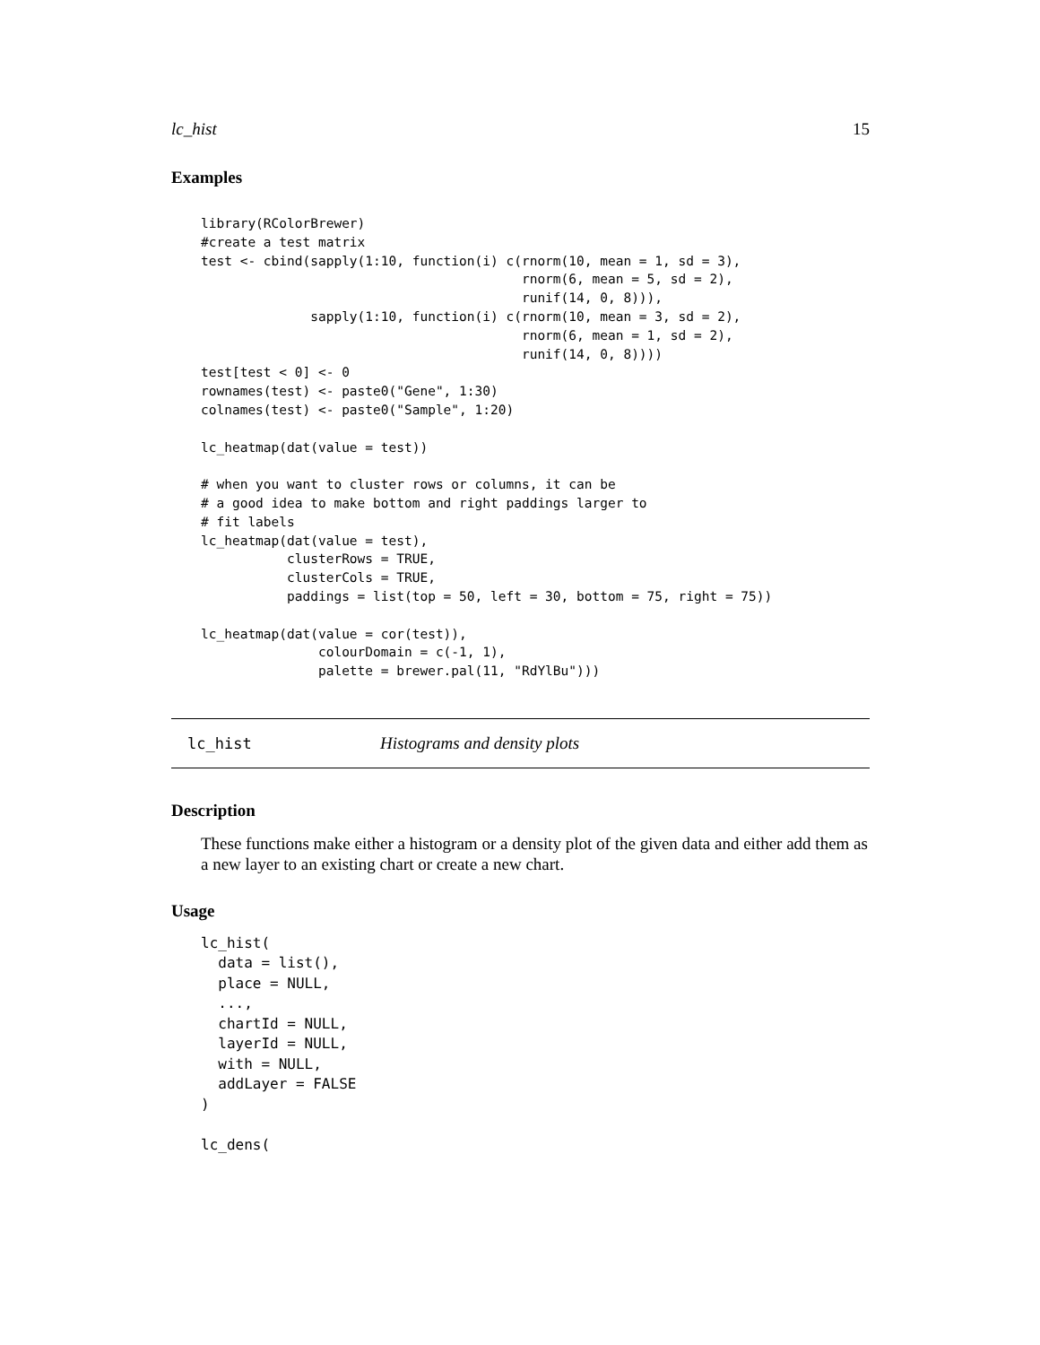lc_hist 15
Examples
library(RColorBrewer)
#create a test matrix
test <- cbind(sapply(1:10, function(i) c(rnorm(10, mean = 1, sd = 3),
                                         rnorm(6, mean = 5, sd = 2),
                                         runif(14, 0, 8))),
              sapply(1:10, function(i) c(rnorm(10, mean = 3, sd = 2),
                                         rnorm(6, mean = 1, sd = 2),
                                         runif(14, 0, 8))))
test[test < 0] <- 0
rownames(test) <- paste0("Gene", 1:30)
colnames(test) <- paste0("Sample", 1:20)

lc_heatmap(dat(value = test))

# when you want to cluster rows or columns, it can be
# a good idea to make bottom and right paddings larger to
# fit labels
lc_heatmap(dat(value = test),
           clusterRows = TRUE,
           clusterCols = TRUE,
           paddings = list(top = 50, left = 30, bottom = 75, right = 75))

lc_heatmap(dat(value = cor(test)),
               colourDomain = c(-1, 1),
               palette = brewer.pal(11, "RdYlBu")))
lc_hist Histograms and density plots
Description
These functions make either a histogram or a density plot of the given data and either add them as a new layer to an existing chart or create a new chart.
Usage
lc_hist(
  data = list(),
  place = NULL,
  ...,
  chartId = NULL,
  layerId = NULL,
  with = NULL,
  addLayer = FALSE
)

lc_dens(